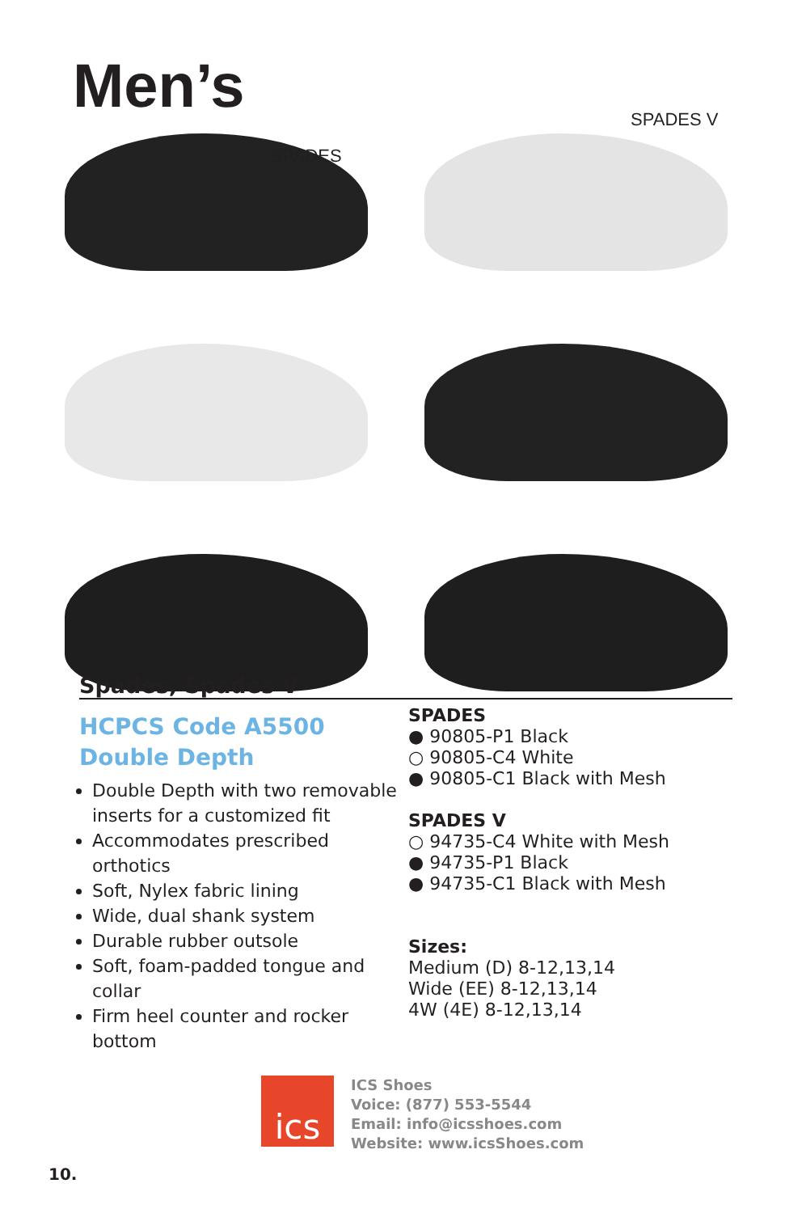Men’s
SPADES
SPADES V
Spades, Spades V
HCPCS Code A5500
Double Depth
Double Depth with two removable inserts for a customized fit
Accommodates prescribed orthotics
Soft, Nylex fabric lining
Wide, dual shank system
Durable rubber outsole
Soft, foam-padded tongue and collar
Firm heel counter and rocker bottom
SPADES
● 90805-P1 Black
○ 90805-C4 White
● 90805-C1 Black with Mesh
SPADES V
○ 94735-C4 White with Mesh
● 94735-P1 Black
● 94735-C1 Black with Mesh
Sizes:
Medium (D) 8-12,13,14
Wide (EE) 8-12,13,14
4W (4E) 8-12,13,14
ics
ICS Shoes
Voice: (877) 553-5544
Email: info@icsshoes.com
Website: www.icsShoes.com
10.